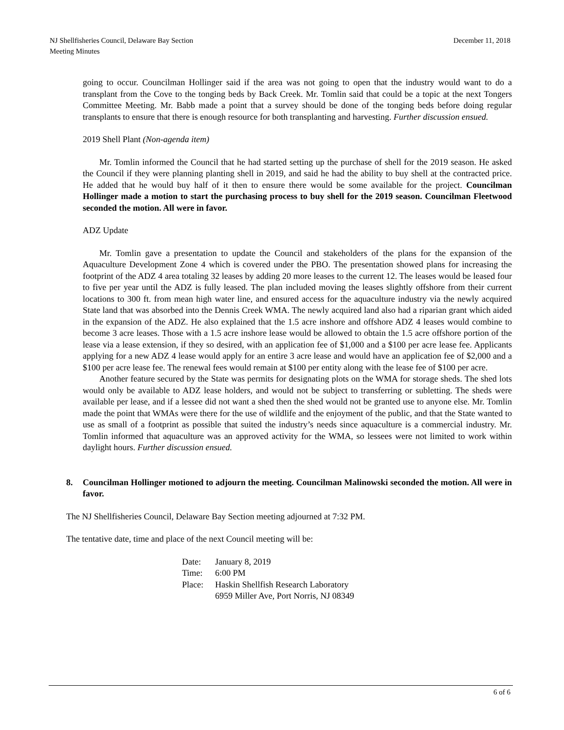NJ Shellfisheries Council, Delaware Bay Section
Meeting Minutes
December 11, 2018
going to occur. Councilman Hollinger said if the area was not going to open that the industry would want to do a transplant from the Cove to the tonging beds by Back Creek. Mr. Tomlin said that could be a topic at the next Tongers Committee Meeting. Mr. Babb made a point that a survey should be done of the tonging beds before doing regular transplants to ensure that there is enough resource for both transplanting and harvesting. Further discussion ensued.
2019 Shell Plant (Non-agenda item)
Mr. Tomlin informed the Council that he had started setting up the purchase of shell for the 2019 season. He asked the Council if they were planning planting shell in 2019, and said he had the ability to buy shell at the contracted price. He added that he would buy half of it then to ensure there would be some available for the project. Councilman Hollinger made a motion to start the purchasing process to buy shell for the 2019 season. Councilman Fleetwood seconded the motion. All were in favor.
ADZ Update
Mr. Tomlin gave a presentation to update the Council and stakeholders of the plans for the expansion of the Aquaculture Development Zone 4 which is covered under the PBO. The presentation showed plans for increasing the footprint of the ADZ 4 area totaling 32 leases by adding 20 more leases to the current 12. The leases would be leased four to five per year until the ADZ is fully leased. The plan included moving the leases slightly offshore from their current locations to 300 ft. from mean high water line, and ensured access for the aquaculture industry via the newly acquired State land that was absorbed into the Dennis Creek WMA. The newly acquired land also had a riparian grant which aided in the expansion of the ADZ. He also explained that the 1.5 acre inshore and offshore ADZ 4 leases would combine to become 3 acre leases. Those with a 1.5 acre inshore lease would be allowed to obtain the 1.5 acre offshore portion of the lease via a lease extension, if they so desired, with an application fee of $1,000 and a $100 per acre lease fee. Applicants applying for a new ADZ 4 lease would apply for an entire 3 acre lease and would have an application fee of $2,000 and a $100 per acre lease fee. The renewal fees would remain at $100 per entity along with the lease fee of $100 per acre.
Another feature secured by the State was permits for designating plots on the WMA for storage sheds. The shed lots would only be available to ADZ lease holders, and would not be subject to transferring or subletting. The sheds were available per lease, and if a lessee did not want a shed then the shed would not be granted use to anyone else. Mr. Tomlin made the point that WMAs were there for the use of wildlife and the enjoyment of the public, and that the State wanted to use as small of a footprint as possible that suited the industry’s needs since aquaculture is a commercial industry. Mr. Tomlin informed that aquaculture was an approved activity for the WMA, so lessees were not limited to work within daylight hours. Further discussion ensued.
8. Councilman Hollinger motioned to adjourn the meeting. Councilman Malinowski seconded the motion. All were in favor.
The NJ Shellfisheries Council, Delaware Bay Section meeting adjourned at 7:32 PM.
The tentative date, time and place of the next Council meeting will be:
Date: January 8, 2019 Time: 6:00 PM Place: Haskin Shellfish Research Laboratory
6959 Miller Ave, Port Norris, NJ 08349
6 of 6